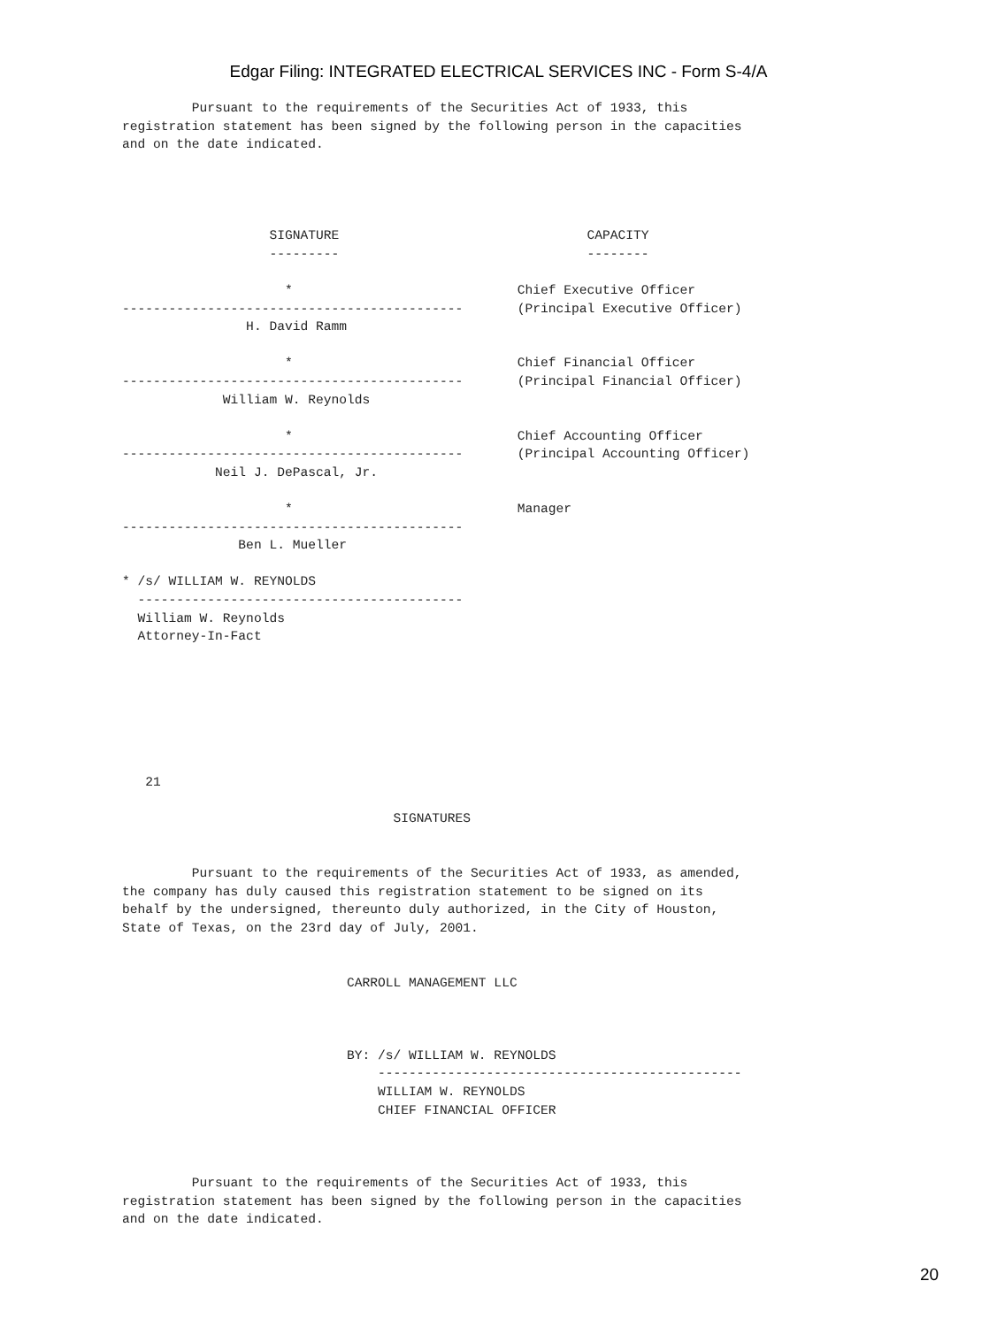Edgar Filing: INTEGRATED ELECTRICAL SERVICES INC - Form S-4/A
         Pursuant to the requirements of the Securities Act of 1933, this
registration statement has been signed by the following person in the capacities
and on the date indicated.




                   SIGNATURE                                CAPACITY
                   ---------                                --------

                     *                             Chief Executive Officer
--------------------------------------------       (Principal Executive Officer)
                H. David Ramm

                     *                             Chief Financial Officer
--------------------------------------------       (Principal Financial Officer)
             William W. Reynolds

                     *                             Chief Accounting Officer
--------------------------------------------       (Principal Accounting Officer)
            Neil J. DePascal, Jr.

                     *                             Manager
--------------------------------------------
               Ben L. Mueller

* /s/ WILLIAM W. REYNOLDS
  ------------------------------------------
  William W. Reynolds
  Attorney-In-Fact







   21

                                   SIGNATURES


         Pursuant to the requirements of the Securities Act of 1933, as amended,
the company has duly caused this registration statement to be signed on its
behalf by the undersigned, thereunto duly authorized, in the City of Houston,
State of Texas, on the 23rd day of July, 2001.


                             CARROLL MANAGEMENT LLC



                             BY: /s/ WILLIAM W. REYNOLDS
                                 -----------------------------------------------
                                 WILLIAM W. REYNOLDS
                                 CHIEF FINANCIAL OFFICER



         Pursuant to the requirements of the Securities Act of 1933, this
registration statement has been signed by the following person in the capacities
and on the date indicated.
20